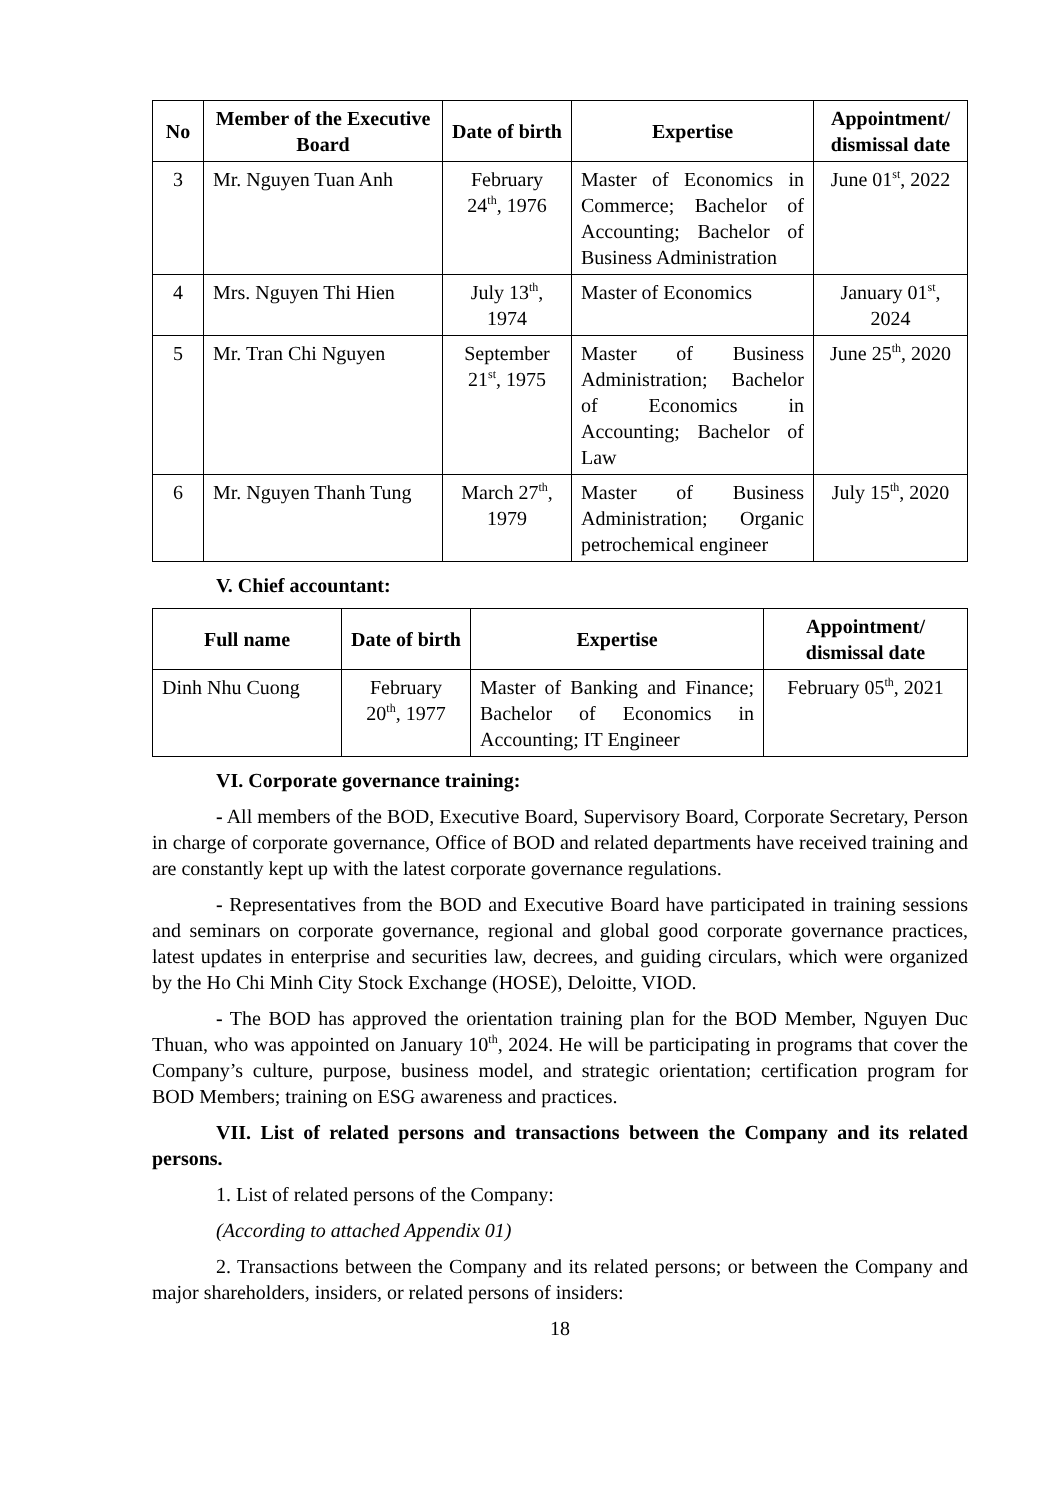| No | Member of the Executive Board | Date of birth | Expertise | Appointment/ dismissal date |
| --- | --- | --- | --- | --- |
| 3 | Mr. Nguyen Tuan Anh | February 24<sup>th</sup>, 1976 | Master of Economics in Commerce; Bachelor of Accounting; Bachelor of Business Administration | June 01<sup>st</sup>, 2022 |
| 4 | Mrs. Nguyen Thi Hien | July 13<sup>th</sup>, 1974 | Master of Economics | January 01<sup>st</sup>, 2024 |
| 5 | Mr. Tran Chi Nguyen | September 21<sup>st</sup>, 1975 | Master of Business Administration; Bachelor of Economics in Accounting; Bachelor of Law | June 25<sup>th</sup>, 2020 |
| 6 | Mr. Nguyen Thanh Tung | March 27<sup>th</sup>, 1979 | Master of Business Administration; Organic petrochemical engineer | July 15<sup>th</sup>, 2020 |
V. Chief accountant:
| Full name | Date of birth | Expertise | Appointment/ dismissal date |
| --- | --- | --- | --- |
| Dinh Nhu Cuong | February 20<sup>th</sup>, 1977 | Master of Banking and Finance; Bachelor of Economics in Accounting; IT Engineer | February 05<sup>th</sup>, 2021 |
VI. Corporate governance training:
- All members of the BOD, Executive Board, Supervisory Board, Corporate Secretary, Person in charge of corporate governance, Office of BOD and related departments have received training and are constantly kept up with the latest corporate governance regulations.
- Representatives from the BOD and Executive Board have participated in training sessions and seminars on corporate governance, regional and global good corporate governance practices, latest updates in enterprise and securities law, decrees, and guiding circulars, which were organized by the Ho Chi Minh City Stock Exchange (HOSE), Deloitte, VIOD.
- The BOD has approved the orientation training plan for the BOD Member, Nguyen Duc Thuan, who was appointed on January 10<sup>th</sup>, 2024. He will be participating in programs that cover the Company’s culture, purpose, business model, and strategic orientation; certification program for BOD Members; training on ESG awareness and practices.
VII. List of related persons and transactions between the Company and its related persons.
1. List of related persons of the Company:
(According to attached Appendix 01)
2. Transactions between the Company and its related persons; or between the Company and major shareholders, insiders, or related persons of insiders:
18